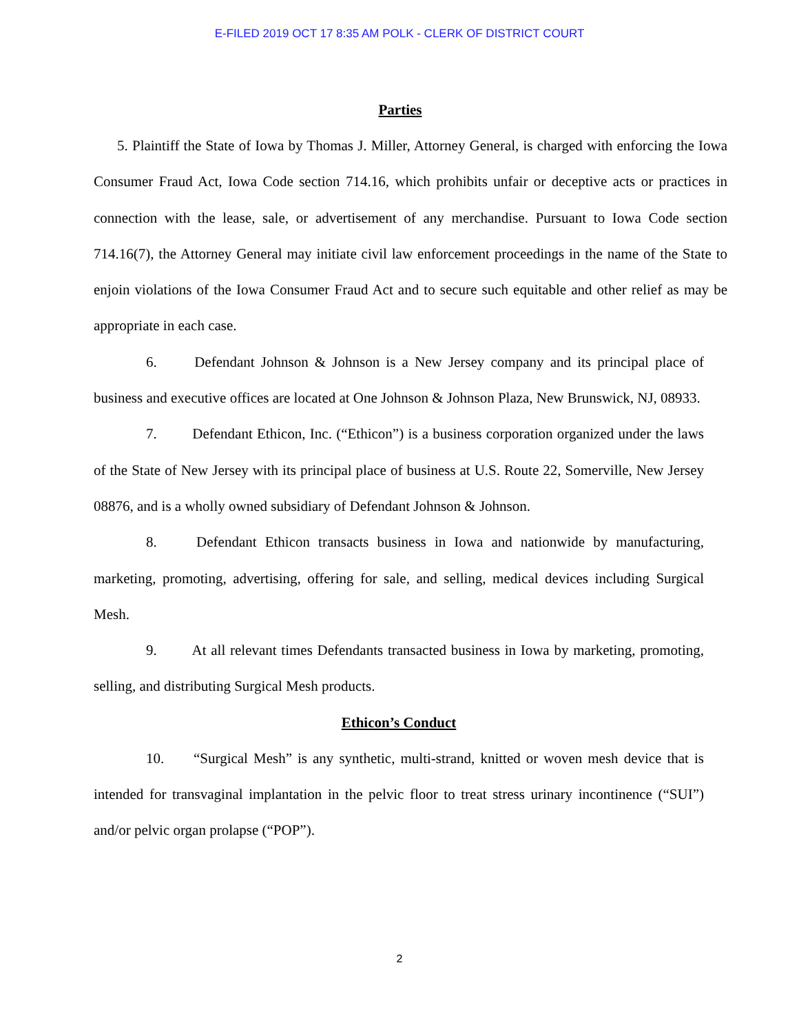E-FILED 2019 OCT 17 8:35 AM POLK - CLERK OF DISTRICT COURT
Parties
5. Plaintiff the State of Iowa by Thomas J. Miller, Attorney General, is charged with enforcing the Iowa Consumer Fraud Act, Iowa Code section 714.16, which prohibits unfair or deceptive acts or practices in connection with the lease, sale, or advertisement of any merchandise. Pursuant to Iowa Code section 714.16(7), the Attorney General may initiate civil law enforcement proceedings in the name of the State to enjoin violations of the Iowa Consumer Fraud Act and to secure such equitable and other relief as may be appropriate in each case.
6. Defendant Johnson & Johnson is a New Jersey company and its principal place of business and executive offices are located at One Johnson & Johnson Plaza, New Brunswick, NJ, 08933.
7. Defendant Ethicon, Inc. (“Ethicon”) is a business corporation organized under the laws of the State of New Jersey with its principal place of business at U.S. Route 22, Somerville, New Jersey 08876, and is a wholly owned subsidiary of Defendant Johnson & Johnson.
8. Defendant Ethicon transacts business in Iowa and nationwide by manufacturing, marketing, promoting, advertising, offering for sale, and selling, medical devices including Surgical Mesh.
9. At all relevant times Defendants transacted business in Iowa by marketing, promoting, selling, and distributing Surgical Mesh products.
Ethicon’s Conduct
10. “Surgical Mesh” is any synthetic, multi-strand, knitted or woven mesh device that is intended for transvaginal implantation in the pelvic floor to treat stress urinary incontinence (“SUI”) and/or pelvic organ prolapse (“POP”).
2